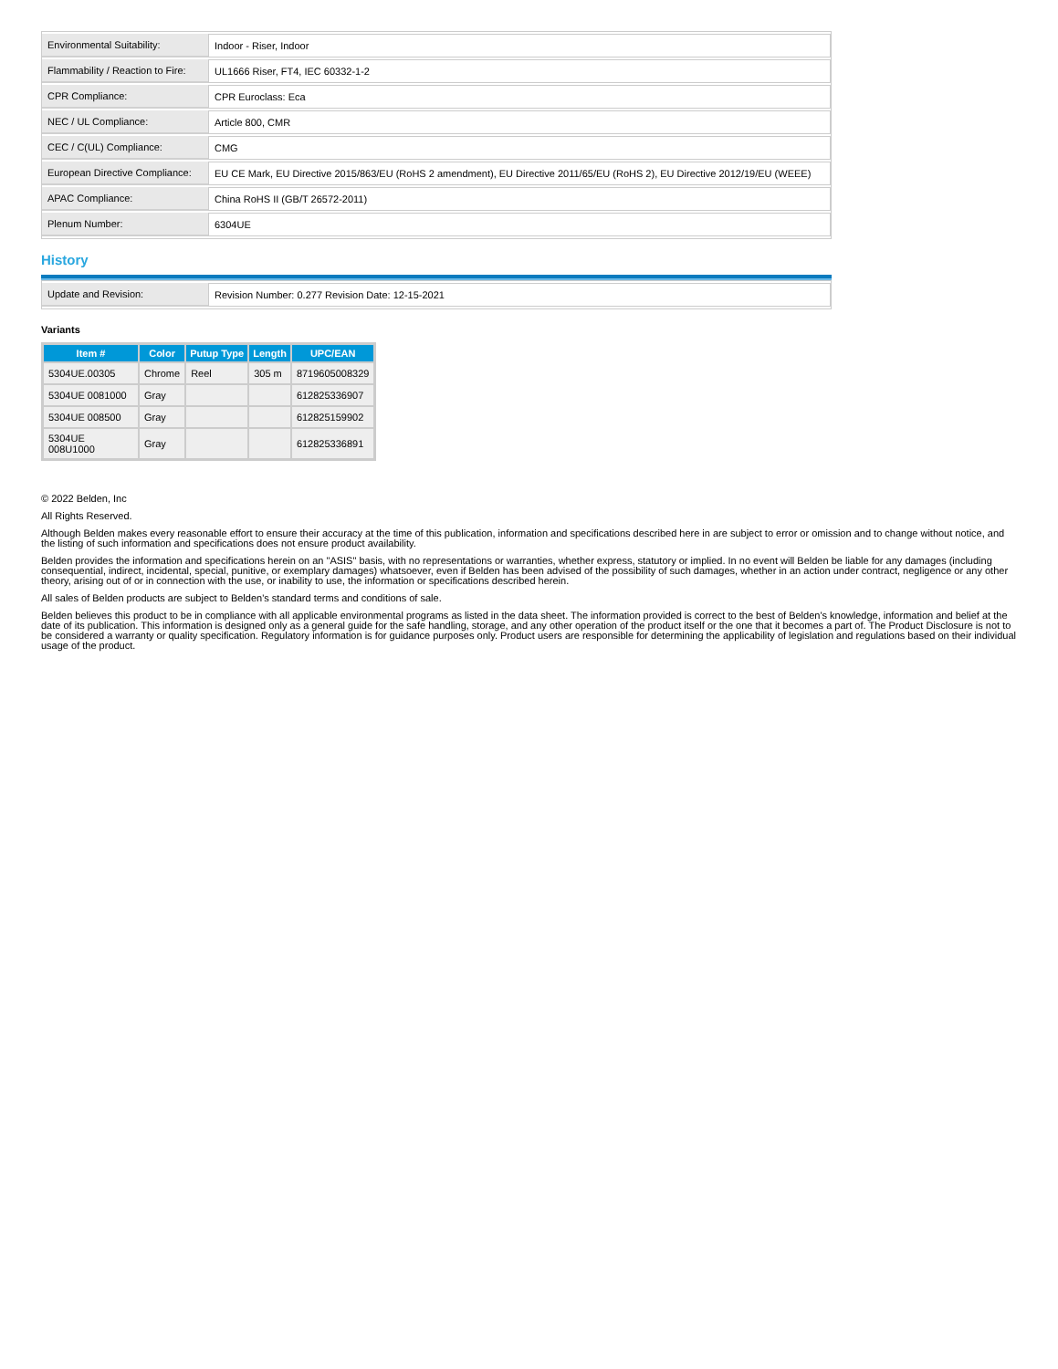| Environmental Suitability: | Indoor - Riser, Indoor |
| Flammability / Reaction to Fire: | UL1666 Riser, FT4, IEC 60332-1-2 |
| CPR Compliance: | CPR Euroclass: Eca |
| NEC / UL Compliance: | Article 800, CMR |
| CEC / C(UL) Compliance: | CMG |
| European Directive Compliance: | EU CE Mark, EU Directive 2015/863/EU (RoHS 2 amendment), EU Directive 2011/65/EU (RoHS 2), EU Directive 2012/19/EU (WEEE) |
| APAC Compliance: | China RoHS II (GB/T 26572-2011) |
| Plenum Number: | 6304UE |
History
| Update and Revision: | Revision Number: 0.277 Revision Date: 12-15-2021 |
Variants
| Item # | Color | Putup Type | Length | UPC/EAN |
| --- | --- | --- | --- | --- |
| 5304UE.00305 | Chrome | Reel | 305 m | 8719605008329 |
| 5304UE 0081000 | Gray | | | 612825336907 |
| 5304UE 008500 | Gray | | | 612825159902 |
| 5304UE 008U1000 | Gray | | | 612825336891 |
© 2022 Belden, Inc
All Rights Reserved.
Although Belden makes every reasonable effort to ensure their accuracy at the time of this publication, information and specifications described here in are subject to error or omission and to change without notice, and the listing of such information and specifications does not ensure product availability.
Belden provides the information and specifications herein on an "ASIS" basis, with no representations or warranties, whether express, statutory or implied. In no event will Belden be liable for any damages (including consequential, indirect, incidental, special, punitive, or exemplary damages) whatsoever, even if Belden has been advised of the possibility of such damages, whether in an action under contract, negligence or any other theory, arising out of or in connection with the use, or inability to use, the information or specifications described herein.
All sales of Belden products are subject to Belden's standard terms and conditions of sale.
Belden believes this product to be in compliance with all applicable environmental programs as listed in the data sheet. The information provided is correct to the best of Belden's knowledge, information and belief at the date of its publication. This information is designed only as a general guide for the safe handling, storage, and any other operation of the product itself or the one that it becomes a part of. The Product Disclosure is not to be considered a warranty or quality specification. Regulatory information is for guidance purposes only. Product users are responsible for determining the applicability of legislation and regulations based on their individual usage of the product.